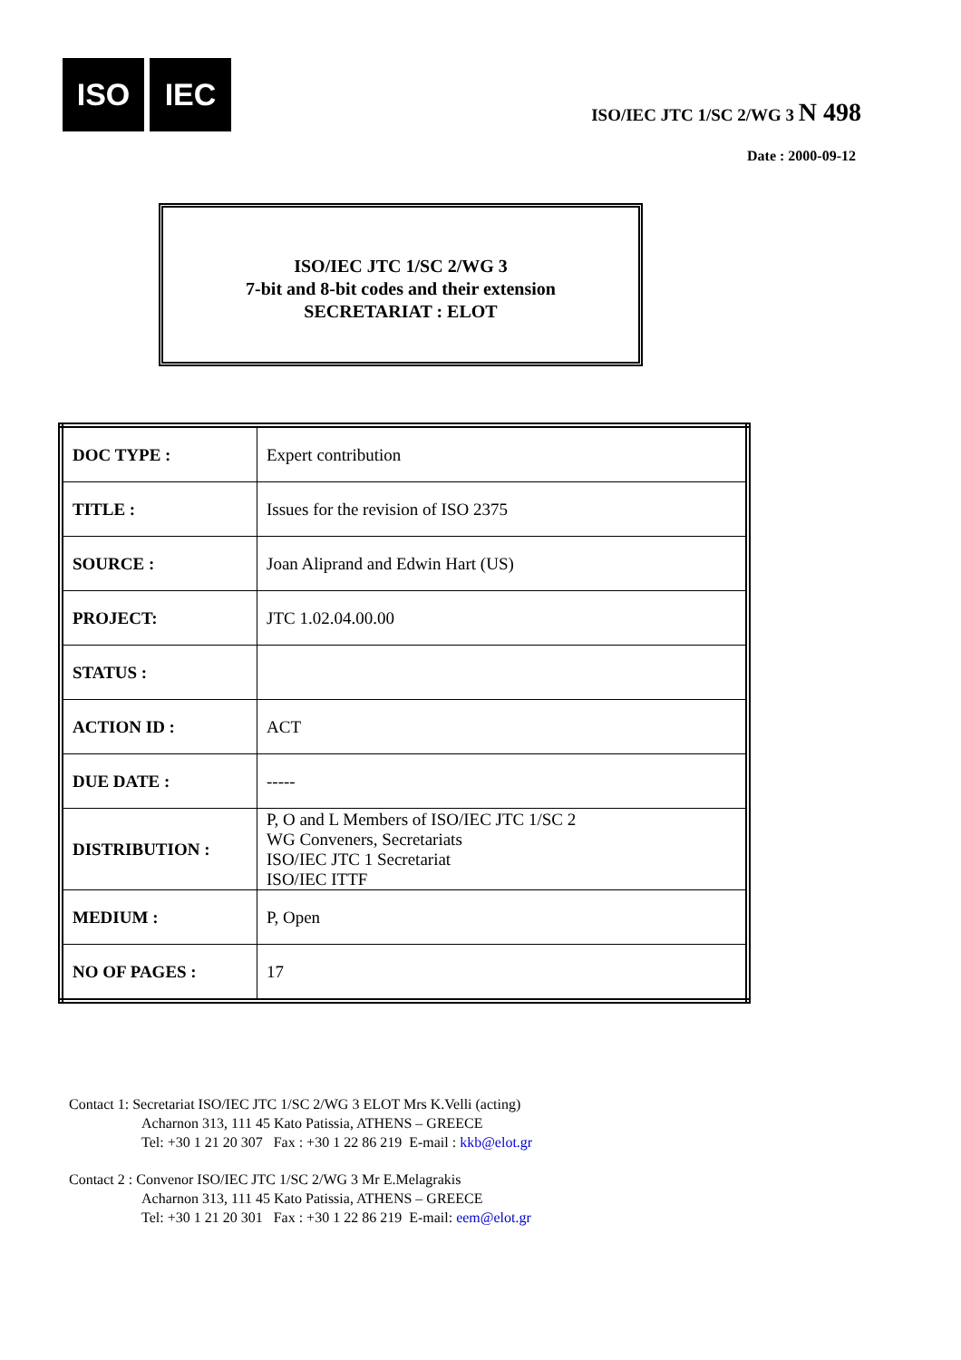ISO IEC
ISO/IEC JTC 1/SC 2/WG 3 N 498
Date : 2000-09-12
ISO/IEC JTC 1/SC 2/WG 3
7-bit and 8-bit codes and their extension
SECRETARIAT : ELOT
| DOC TYPE : | Expert contribution |
| TITLE : | Issues for the revision of ISO 2375 |
| SOURCE : | Joan Aliprand and Edwin Hart (US) |
| PROJECT: | JTC 1.02.04.00.00 |
| STATUS : | |
| ACTION ID : | ACT |
| DUE DATE : | ----- |
| DISTRIBUTION : | P, O and L Members of ISO/IEC JTC 1/SC 2 WG Conveners, Secretariats ISO/IEC JTC 1 Secretariat ISO/IEC ITTF |
| MEDIUM : | P, Open |
| NO OF PAGES : | 17 |
Contact 1: Secretariat ISO/IEC JTC 1/SC 2/WG 3 ELOT Mrs K.Velli (acting)
Acharnon 313, 111 45 Kato Patissia, ATHENS – GREECE
Tel: +30 1 21 20 307 Fax : +30 1 22 86 219 E-mail : kkb@elot.gr
Contact 2 : Convenor ISO/IEC JTC 1/SC 2/WG 3 Mr E.Melagrakis
Acharnon 313, 111 45 Kato Patissia, ATHENS – GREECE
Tel: +30 1 21 20 301 Fax : +30 1 22 86 219 E-mail: eem@elot.gr